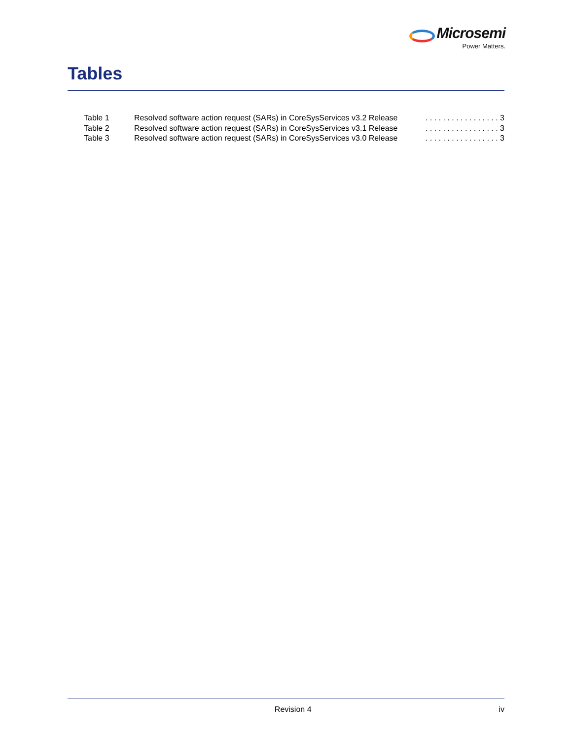Microsemi
Power Matters.
Tables
Table 1 Resolved software action request (SARs) in CoreSysServices v3.2 Release. . . . . . . . . . . . . . . . . 3
Table 2 Resolved software action request (SARs) in CoreSysServices v3.1 Release. . . . . . . . . . . . . . . . . 3
Table 3 Resolved software action request (SARs) in CoreSysServices v3.0 Release. . . . . . . . . . . . . . . . . 3
Revision 4 iv